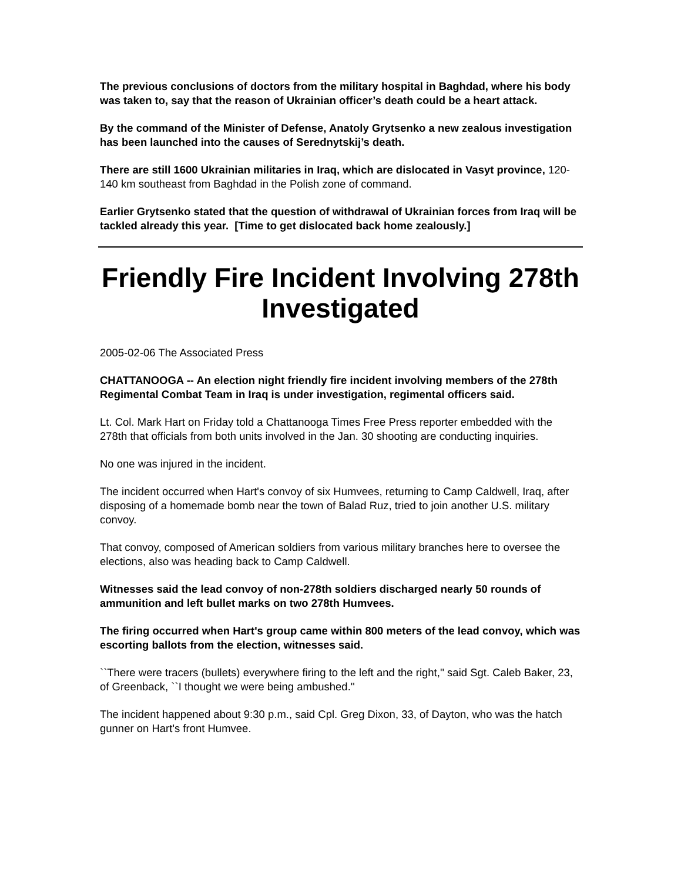The previous conclusions of doctors from the military hospital in Baghdad, where his body was taken to, say that the reason of Ukrainian officer’s death could be a heart attack.
By the command of the Minister of Defense, Anatoly Grytsenko a new zealous investigation has been launched into the causes of Serednytskij’s death.
There are still 1600 Ukrainian militaries in Iraq, which are dislocated in Vasyt province, 120-140 km southeast from Baghdad in the Polish zone of command.
Earlier Grytsenko stated that the question of withdrawal of Ukrainian forces from Iraq will be tackled already this year. [Time to get dislocated back home zealously.]
Friendly Fire Incident Involving 278th Investigated
2005-02-06 The Associated Press
CHATTANOOGA -- An election night friendly fire incident involving members of the 278th Regimental Combat Team in Iraq is under investigation, regimental officers said.
Lt. Col. Mark Hart on Friday told a Chattanooga Times Free Press reporter embedded with the 278th that officials from both units involved in the Jan. 30 shooting are conducting inquiries.
No one was injured in the incident.
The incident occurred when Hart's convoy of six Humvees, returning to Camp Caldwell, Iraq, after disposing of a homemade bomb near the town of Balad Ruz, tried to join another U.S. military convoy.
That convoy, composed of American soldiers from various military branches here to oversee the elections, also was heading back to Camp Caldwell.
Witnesses said the lead convoy of non-278th soldiers discharged nearly 50 rounds of ammunition and left bullet marks on two 278th Humvees.
The firing occurred when Hart's group came within 800 meters of the lead convoy, which was escorting ballots from the election, witnesses said.
``There were tracers (bullets) everywhere firing to the left and the right,'' said Sgt. Caleb Baker, 23, of Greenback, ``I thought we were being ambushed.''
The incident happened about 9:30 p.m., said Cpl. Greg Dixon, 33, of Dayton, who was the hatch gunner on Hart's front Humvee.